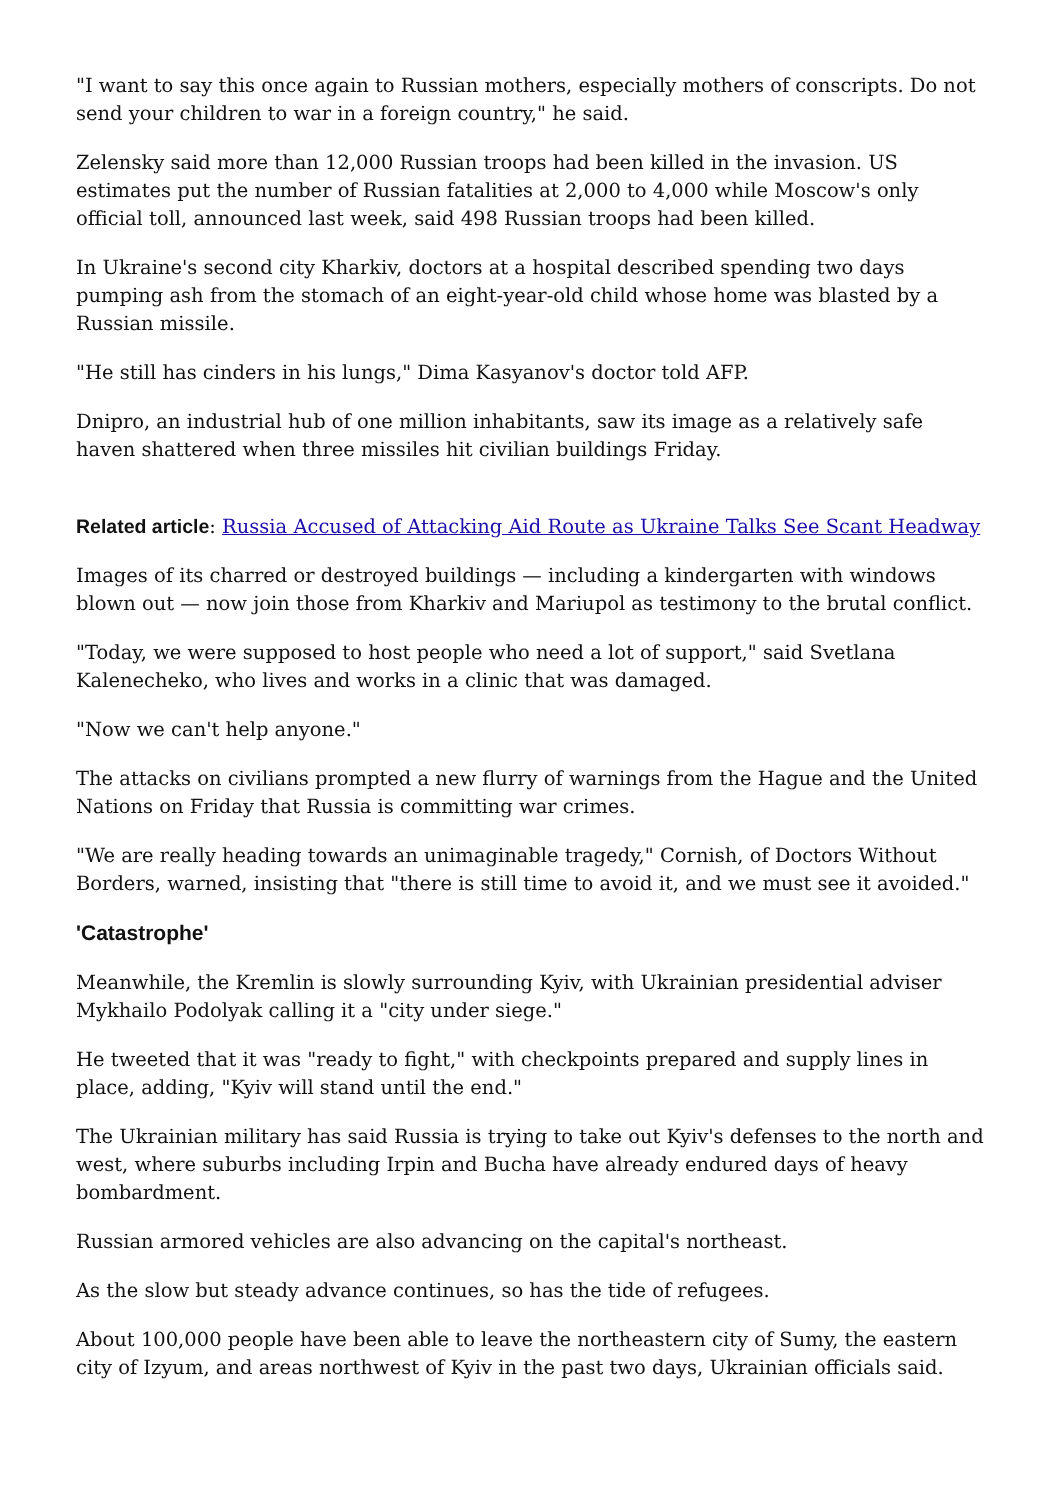"I want to say this once again to Russian mothers, especially mothers of conscripts. Do not send your children to war in a foreign country," he said.
Zelensky said more than 12,000 Russian troops had been killed in the invasion. US estimates put the number of Russian fatalities at 2,000 to 4,000 while Moscow's only official toll, announced last week, said 498 Russian troops had been killed.
In Ukraine's second city Kharkiv, doctors at a hospital described spending two days pumping ash from the stomach of an eight-year-old child whose home was blasted by a Russian missile.
"He still has cinders in his lungs," Dima Kasyanov's doctor told AFP.
Dnipro, an industrial hub of one million inhabitants, saw its image as a relatively safe haven shattered when three missiles hit civilian buildings Friday.
Related article: Russia Accused of Attacking Aid Route as Ukraine Talks See Scant Headway
Images of its charred or destroyed buildings — including a kindergarten with windows blown out — now join those from Kharkiv and Mariupol as testimony to the brutal conflict.
"Today, we were supposed to host people who need a lot of support," said Svetlana Kalenecheko, who lives and works in a clinic that was damaged.
"Now we can't help anyone."
The attacks on civilians prompted a new flurry of warnings from the Hague and the United Nations on Friday that Russia is committing war crimes.
"We are really heading towards an unimaginable tragedy," Cornish, of Doctors Without Borders, warned, insisting that "there is still time to avoid it, and we must see it avoided."
'Catastrophe'
Meanwhile, the Kremlin is slowly surrounding Kyiv, with Ukrainian presidential adviser Mykhailo Podolyak calling it a "city under siege."
He tweeted that it was "ready to fight," with checkpoints prepared and supply lines in place, adding, "Kyiv will stand until the end."
The Ukrainian military has said Russia is trying to take out Kyiv's defenses to the north and west, where suburbs including Irpin and Bucha have already endured days of heavy bombardment.
Russian armored vehicles are also advancing on the capital's northeast.
As the slow but steady advance continues, so has the tide of refugees.
About 100,000 people have been able to leave the northeastern city of Sumy, the eastern city of Izyum, and areas northwest of Kyiv in the past two days, Ukrainian officials said.